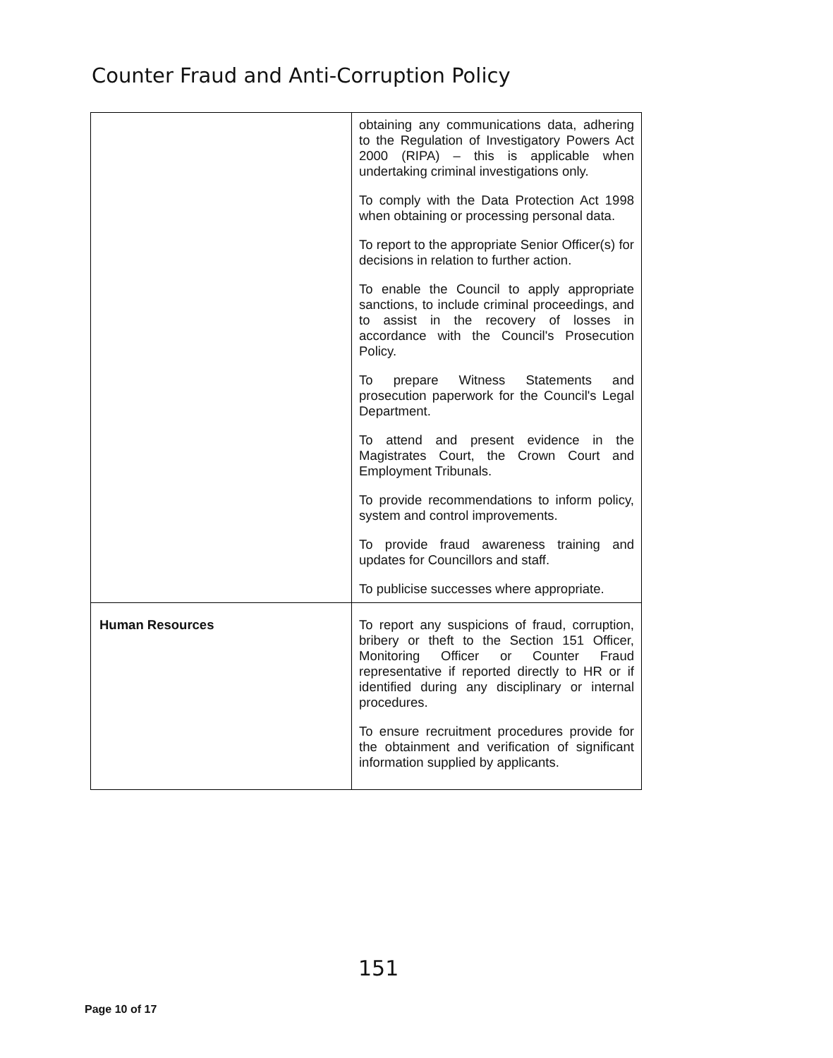Counter Fraud and Anti-Corruption Policy
| | obtaining any communications data, adhering to the Regulation of Investigatory Powers Act 2000 (RIPA) – this is applicable when undertaking criminal investigations only. To comply with the Data Protection Act 1998 when obtaining or processing personal data. To report to the appropriate Senior Officer(s) for decisions in relation to further action. To enable the Council to apply appropriate sanctions, to include criminal proceedings, and to assist in the recovery of losses in accordance with the Council's Prosecution Policy. To prepare Witness Statements and prosecution paperwork for the Council's Legal Department. To attend and present evidence in the Magistrates Court, the Crown Court and Employment Tribunals. To provide recommendations to inform policy, system and control improvements. To provide fraud awareness training and updates for Councillors and staff. To publicise successes where appropriate. |
| Human Resources | To report any suspicions of fraud, corruption, bribery or theft to the Section 151 Officer, Monitoring Officer or Counter Fraud representative if reported directly to HR or if identified during any disciplinary or internal procedures. To ensure recruitment procedures provide for the obtainment and verification of significant information supplied by applicants. |
151
Page 10 of 17